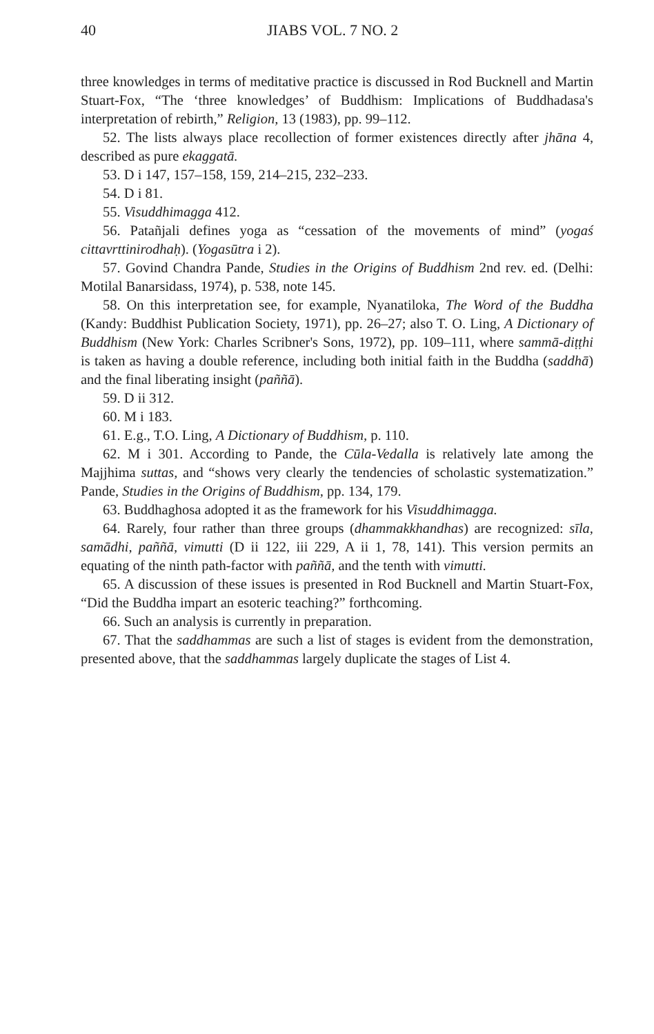40 JIABS VOL. 7 NO. 2
three knowledges in terms of meditative practice is discussed in Rod Bucknell and Martin Stuart-Fox, “The ‘three knowledges’ of Buddhism: Implications of Buddhadasa's interpretation of rebirth,” Religion, 13 (1983), pp. 99–112.
52. The lists always place recollection of former existences directly after jhāna 4, described as pure ekaggatā.
53. D i 147, 157–158, 159, 214–215, 232–233.
54. D i 81.
55. Visuddhimagga 412.
56. Patañjali defines yoga as “cessation of the movements of mind” (yogaś cittavrttinirodhaḥ). (Yogasūtra i 2).
57. Govind Chandra Pande, Studies in the Origins of Buddhism 2nd rev. ed. (Delhi: Motilal Banarsidass, 1974), p. 538, note 145.
58. On this interpretation see, for example, Nyanatiloka, The Word of the Buddha (Kandy: Buddhist Publication Society, 1971), pp. 26–27; also T. O. Ling, A Dictionary of Buddhism (New York: Charles Scribner's Sons, 1972), pp. 109–111, where sammā-diṭṭhi is taken as having a double reference, including both initial faith in the Buddha (saddhā) and the final liberating insight (paññā).
59. D ii 312.
60. M i 183.
61. E.g., T.O. Ling, A Dictionary of Buddhism, p. 110.
62. M i 301. According to Pande, the Cūla-Vedalla is relatively late among the Majjhima suttas, and “shows very clearly the tendencies of scholastic systematization.” Pande, Studies in the Origins of Buddhism, pp. 134, 179.
63. Buddhaghosa adopted it as the framework for his Visuddhimagga.
64. Rarely, four rather than three groups (dhammakkhandhas) are recognized: sīla, samādhi, paññā, vimutti (D ii 122, iii 229, A ii 1, 78, 141). This version permits an equating of the ninth path-factor with paññā, and the tenth with vimutti.
65. A discussion of these issues is presented in Rod Bucknell and Martin Stuart-Fox, “Did the Buddha impart an esoteric teaching?” forthcoming.
66. Such an analysis is currently in preparation.
67. That the saddhammas are such a list of stages is evident from the demonstration, presented above, that the saddhammas largely duplicate the stages of List 4.